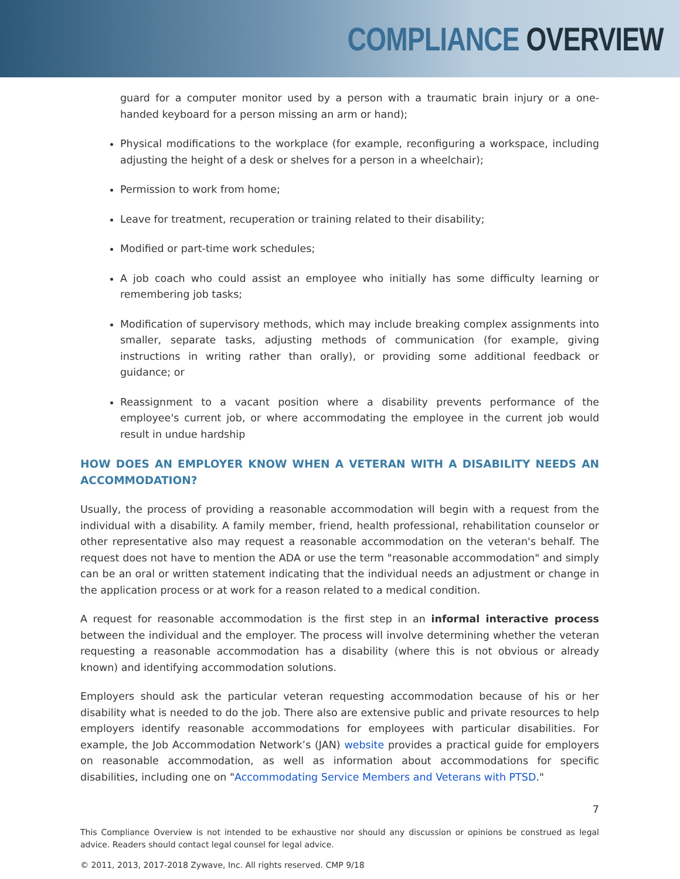COMPLIANCE OVERVIEW
guard for a computer monitor used by a person with a traumatic brain injury or a one-handed keyboard for a person missing an arm or hand);
Physical modifications to the workplace (for example, reconfiguring a workspace, including adjusting the height of a desk or shelves for a person in a wheelchair);
Permission to work from home;
Leave for treatment, recuperation or training related to their disability;
Modified or part-time work schedules;
A job coach who could assist an employee who initially has some difficulty learning or remembering job tasks;
Modification of supervisory methods, which may include breaking complex assignments into smaller, separate tasks, adjusting methods of communication (for example, giving instructions in writing rather than orally), or providing some additional feedback or guidance; or
Reassignment to a vacant position where a disability prevents performance of the employee's current job, or where accommodating the employee in the current job would result in undue hardship
HOW DOES AN EMPLOYER KNOW WHEN A VETERAN WITH A DISABILITY NEEDS AN ACCOMMODATION?
Usually, the process of providing a reasonable accommodation will begin with a request from the individual with a disability. A family member, friend, health professional, rehabilitation counselor or other representative also may request a reasonable accommodation on the veteran's behalf. The request does not have to mention the ADA or use the term "reasonable accommodation" and simply can be an oral or written statement indicating that the individual needs an adjustment or change in the application process or at work for a reason related to a medical condition.
A request for reasonable accommodation is the first step in an informal interactive process between the individual and the employer. The process will involve determining whether the veteran requesting a reasonable accommodation has a disability (where this is not obvious or already known) and identifying accommodation solutions.
Employers should ask the particular veteran requesting accommodation because of his or her disability what is needed to do the job. There also are extensive public and private resources to help employers identify reasonable accommodations for employees with particular disabilities. For example, the Job Accommodation Network’s (JAN) website provides a practical guide for employers on reasonable accommodation, as well as information about accommodations for specific disabilities, including one on "Accommodating Service Members and Veterans with PTSD."
7
This Compliance Overview is not intended to be exhaustive nor should any discussion or opinions be construed as legal advice. Readers should contact legal counsel for legal advice.
© 2011, 2013, 2017-2018 Zywave, Inc. All rights reserved. CMP 9/18